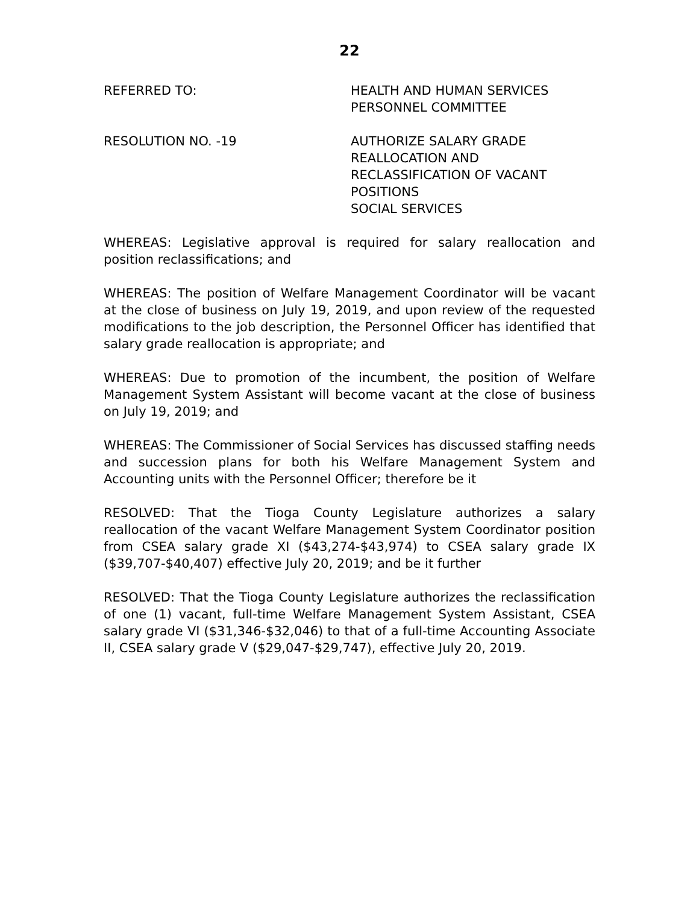22
REFERRED TO: HEALTH AND HUMAN SERVICES
PERSONNEL COMMITTEE
RESOLUTION NO. -19 AUTHORIZE SALARY GRADE
REALLOCATION AND
RECLASSIFICATION OF VACANT
POSITIONS
SOCIAL SERVICES
WHEREAS: Legislative approval is required for salary reallocation and position reclassifications; and
WHEREAS: The position of Welfare Management Coordinator will be vacant at the close of business on July 19, 2019, and upon review of the requested modifications to the job description, the Personnel Officer has identified that salary grade reallocation is appropriate; and
WHEREAS: Due to promotion of the incumbent, the position of Welfare Management System Assistant will become vacant at the close of business on July 19, 2019; and
WHEREAS: The Commissioner of Social Services has discussed staffing needs and succession plans for both his Welfare Management System and Accounting units with the Personnel Officer; therefore be it
RESOLVED: That the Tioga County Legislature authorizes a salary reallocation of the vacant Welfare Management System Coordinator position from CSEA salary grade XI ($43,274-$43,974) to CSEA salary grade IX ($39,707-$40,407) effective July 20, 2019; and be it further
RESOLVED: That the Tioga County Legislature authorizes the reclassification of one (1) vacant, full-time Welfare Management System Assistant, CSEA salary grade VI ($31,346-$32,046) to that of a full-time Accounting Associate II, CSEA salary grade V ($29,047-$29,747), effective July 20, 2019.